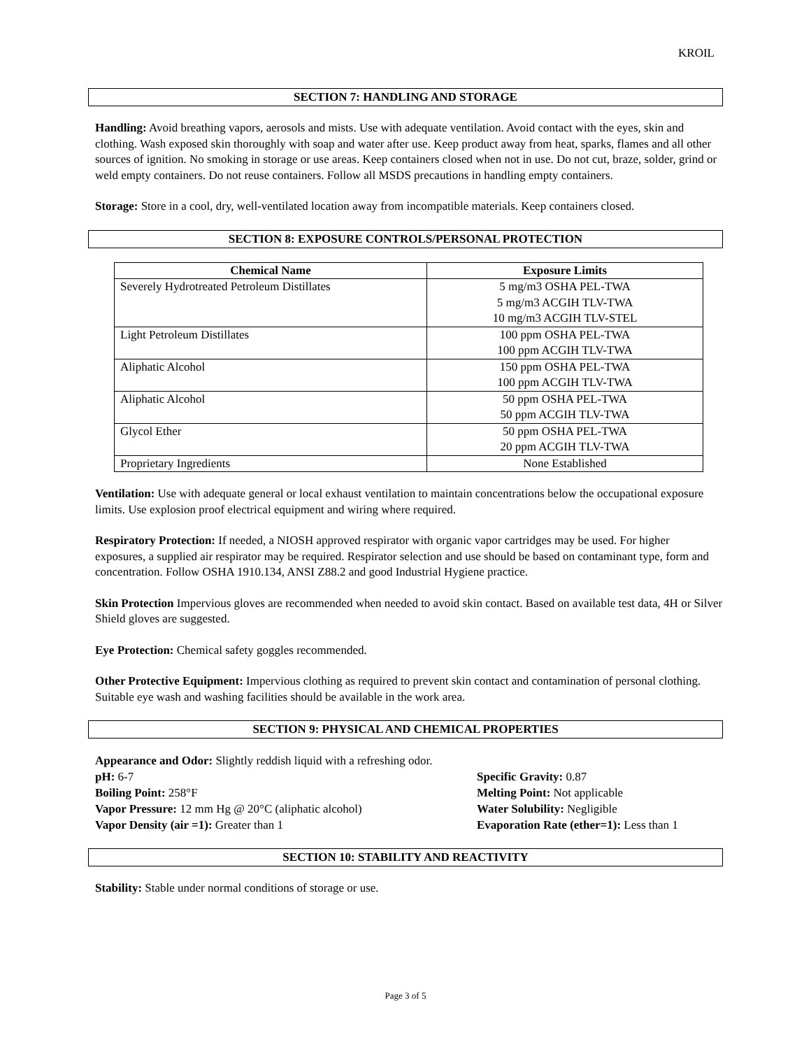KROIL
SECTION 7: HANDLING AND STORAGE
Handling: Avoid breathing vapors, aerosols and mists. Use with adequate ventilation. Avoid contact with the eyes, skin and clothing. Wash exposed skin thoroughly with soap and water after use. Keep product away from heat, sparks, flames and all other sources of ignition. No smoking in storage or use areas. Keep containers closed when not in use. Do not cut, braze, solder, grind or weld empty containers. Do not reuse containers. Follow all MSDS precautions in handling empty containers.
Storage: Store in a cool, dry, well-ventilated location away from incompatible materials. Keep containers closed.
SECTION 8: EXPOSURE CONTROLS/PERSONAL PROTECTION
| Chemical Name | Exposure Limits |
| --- | --- |
| Severely Hydrotreated Petroleum Distillates | 5 mg/m3 OSHA PEL-TWA 5 mg/m3 ACGIH TLV-TWA 10 mg/m3 ACGIH TLV-STEL |
| Light Petroleum Distillates | 100 ppm OSHA PEL-TWA 100 ppm ACGIH TLV-TWA |
| Aliphatic Alcohol | 150 ppm OSHA PEL-TWA 100 ppm ACGIH TLV-TWA |
| Aliphatic Alcohol | 50 ppm OSHA PEL-TWA 50 ppm ACGIH TLV-TWA |
| Glycol Ether | 50 ppm OSHA PEL-TWA 20 ppm ACGIH TLV-TWA |
| Proprietary Ingredients | None Established |
Ventilation: Use with adequate general or local exhaust ventilation to maintain concentrations below the occupational exposure limits. Use explosion proof electrical equipment and wiring where required.
Respiratory Protection: If needed, a NIOSH approved respirator with organic vapor cartridges may be used. For higher exposures, a supplied air respirator may be required. Respirator selection and use should be based on contaminant type, form and concentration. Follow OSHA 1910.134, ANSI Z88.2 and good Industrial Hygiene practice.
Skin Protection Impervious gloves are recommended when needed to avoid skin contact. Based on available test data, 4H or Silver Shield gloves are suggested.
Eye Protection: Chemical safety goggles recommended.
Other Protective Equipment: Impervious clothing as required to prevent skin contact and contamination of personal clothing. Suitable eye wash and washing facilities should be available in the work area.
SECTION 9: PHYSICAL AND CHEMICAL PROPERTIES
Appearance and Odor: Slightly reddish liquid with a refreshing odor.
pH: 6-7
Specific Gravity: 0.87
Boiling Point: 258°F
Melting Point: Not applicable
Vapor Pressure: 12 mm Hg @ 20°C (aliphatic alcohol)
Water Solubility: Negligible
Vapor Density (air =1): Greater than 1
Evaporation Rate (ether=1): Less than 1
SECTION 10: STABILITY AND REACTIVITY
Stability: Stable under normal conditions of storage or use.
Page 3 of 5